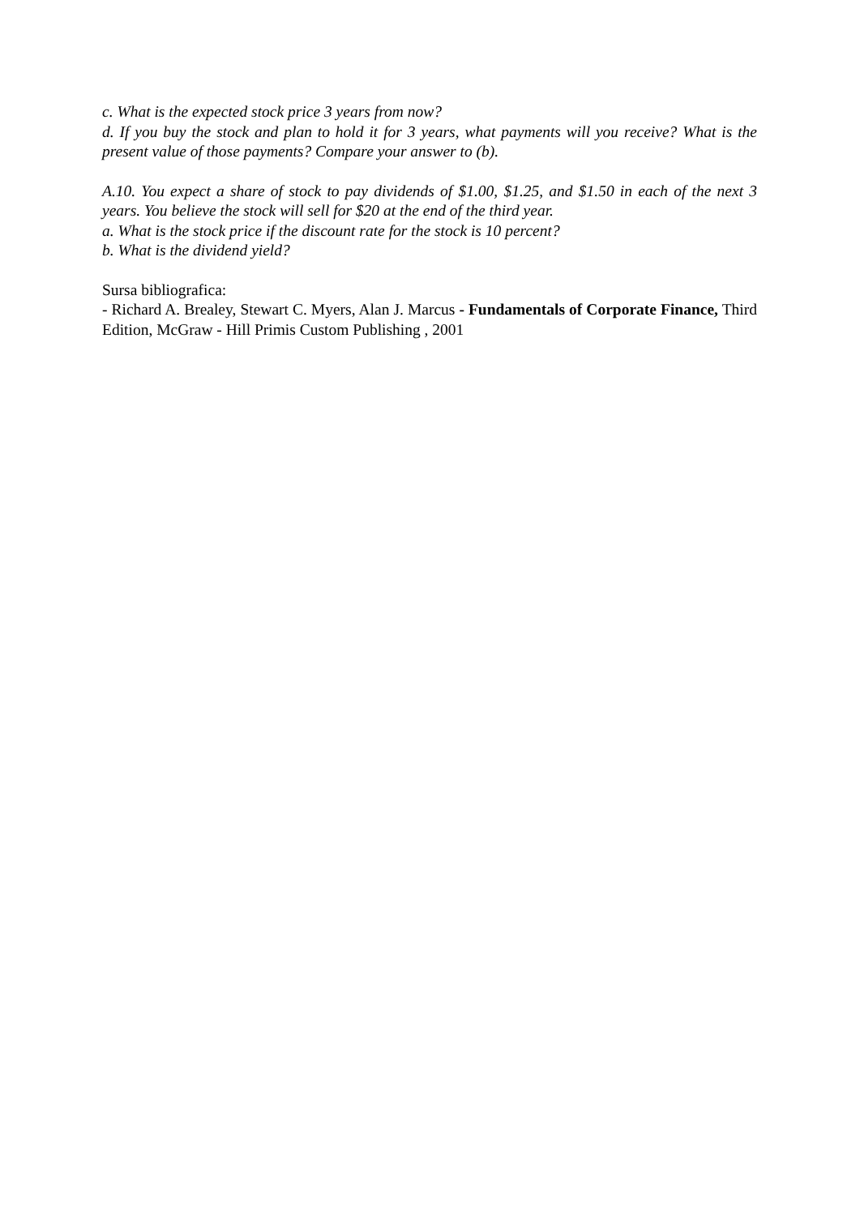c. What is the expected stock price 3 years from now?
d. If you buy the stock and plan to hold it for 3 years, what payments will you receive? What is the present value of those payments? Compare your answer to (b).
A.10. You expect a share of stock to pay dividends of $1.00, $1.25, and $1.50 in each of the next 3 years. You believe the stock will sell for $20 at the end of the third year.
a. What is the stock price if the discount rate for the stock is 10 percent?
b. What is the dividend yield?
Sursa bibliografica:
- Richard A. Brealey, Stewart C. Myers, Alan J. Marcus - Fundamentals of Corporate Finance, Third Edition, McGraw - Hill Primis Custom Publishing , 2001